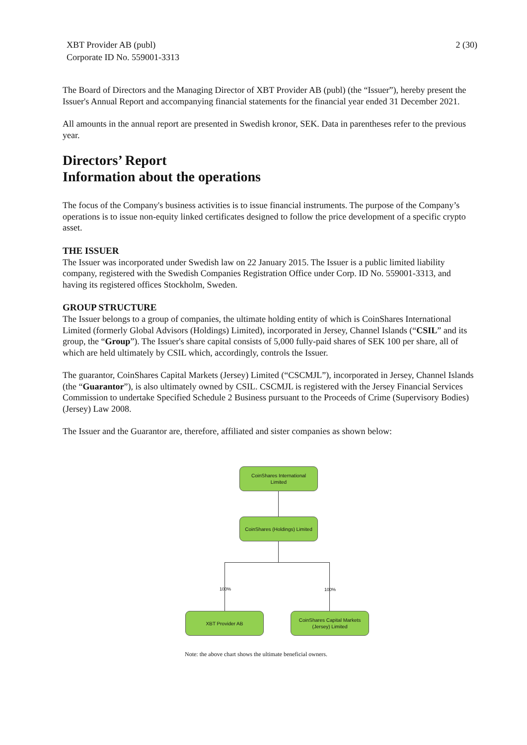XBT Provider AB (publ)
Corporate ID No. 559001-3313
2 (30)
The Board of Directors and the Managing Director of XBT Provider AB (publ) (the “Issuer”), hereby present the Issuer's Annual Report and accompanying financial statements for the financial year ended 31 December 2021.
All amounts in the annual report are presented in Swedish kronor, SEK. Data in parentheses refer to the previous year.
Directors’ Report
Information about the operations
The focus of the Company's business activities is to issue financial instruments. The purpose of the Company’s operations is to issue non-equity linked certificates designed to follow the price development of a specific crypto asset.
THE ISSUER
The Issuer was incorporated under Swedish law on 22 January 2015. The Issuer is a public limited liability company, registered with the Swedish Companies Registration Office under Corp. ID No. 559001-3313, and having its registered offices Stockholm, Sweden.
GROUP STRUCTURE
The Issuer belongs to a group of companies, the ultimate holding entity of which is CoinShares International Limited (formerly Global Advisors (Holdings) Limited), incorporated in Jersey, Channel Islands (“CSIL” and its group, the “Group”). The Issuer's share capital consists of 5,000 fully-paid shares of SEK 100 per share, all of which are held ultimately by CSIL which, accordingly, controls the Issuer.
The guarantor, CoinShares Capital Markets (Jersey) Limited (“CSCMJL”), incorporated in Jersey, Channel Islands (the “Guarantor”), is also ultimately owned by CSIL. CSCMJL is registered with the Jersey Financial Services Commission to undertake Specified Schedule 2 Business pursuant to the Proceeds of Crime (Supervisory Bodies) (Jersey) Law 2008.
The Issuer and the Guarantor are, therefore, affiliated and sister companies as shown below:
CoinShares International
Limited
CoinShares (Holdings) Limited
100% 100%
XBT Provider AB
CoinShares Capital Markets
(Jersey) Limited
Note: the above chart shows the ultimate beneficial owners.